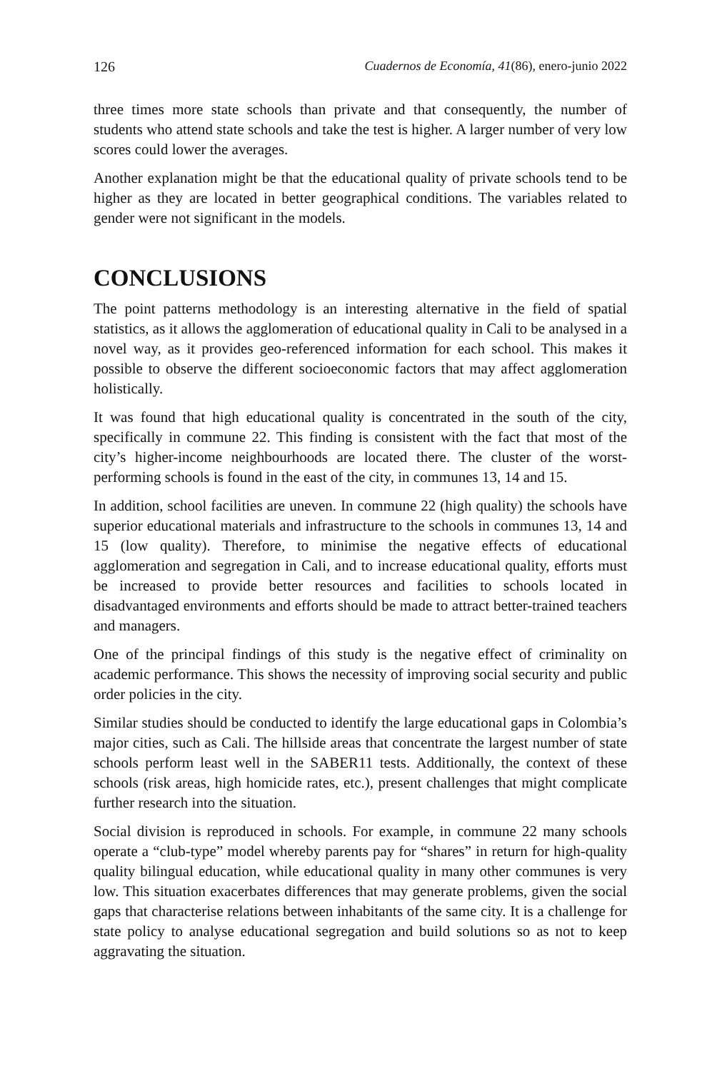126 Cuadernos de Economía, 41(86), enero-junio 2022
three times more state schools than private and that consequently, the number of students who attend state schools and take the test is higher. A larger number of very low scores could lower the averages.
Another explanation might be that the educational quality of private schools tend to be higher as they are located in better geographical conditions. The variables related to gender were not significant in the models.
CONCLUSIONS
The point patterns methodology is an interesting alternative in the field of spatial statistics, as it allows the agglomeration of educational quality in Cali to be analysed in a novel way, as it provides geo-referenced information for each school. This makes it possible to observe the different socioeconomic factors that may affect agglomeration holistically.
It was found that high educational quality is concentrated in the south of the city, specifically in commune 22. This finding is consistent with the fact that most of the city’s higher-income neighbourhoods are located there. The cluster of the worst-performing schools is found in the east of the city, in communes 13, 14 and 15.
In addition, school facilities are uneven. In commune 22 (high quality) the schools have superior educational materials and infrastructure to the schools in communes 13, 14 and 15 (low quality). Therefore, to minimise the negative effects of educational agglomeration and segregation in Cali, and to increase educational quality, efforts must be increased to provide better resources and facilities to schools located in disadvantaged environments and efforts should be made to attract better-trained teachers and managers.
One of the principal findings of this study is the negative effect of criminality on academic performance. This shows the necessity of improving social security and public order policies in the city.
Similar studies should be conducted to identify the large educational gaps in Colombia’s major cities, such as Cali. The hillside areas that concentrate the largest number of state schools perform least well in the SABER11 tests. Additionally, the context of these schools (risk areas, high homicide rates, etc.), present challenges that might complicate further research into the situation.
Social division is reproduced in schools. For example, in commune 22 many schools operate a “club-type” model whereby parents pay for “shares” in return for high-quality quality bilingual education, while educational quality in many other communes is very low. This situation exacerbates differences that may generate problems, given the social gaps that characterise relations between inhabitants of the same city. It is a challenge for state policy to analyse educational segregation and build solutions so as not to keep aggravating the situation.